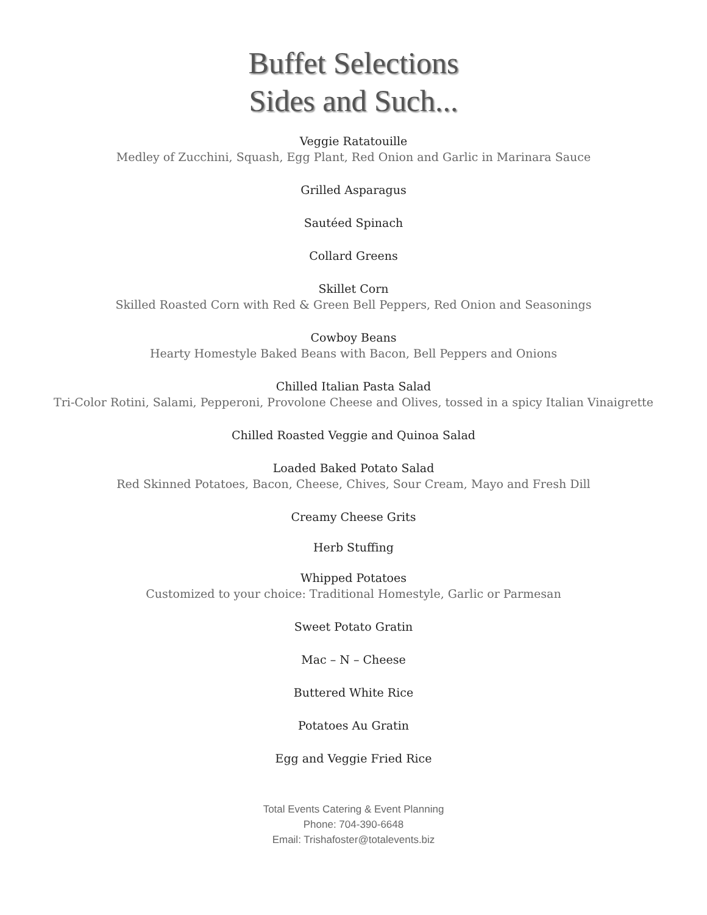Buffet Selections
Sides and Such...
Veggie Ratatouille
Medley of Zucchini, Squash, Egg Plant, Red Onion and Garlic in Marinara Sauce
Grilled Asparagus
Sautéed Spinach
Collard Greens
Skillet Corn
Skilled Roasted Corn with Red & Green Bell Peppers, Red Onion and Seasonings
Cowboy Beans
Hearty Homestyle Baked Beans with Bacon, Bell Peppers and Onions
Chilled Italian Pasta Salad
Tri-Color Rotini, Salami, Pepperoni, Provolone Cheese and Olives, tossed in a spicy Italian Vinaigrette
Chilled Roasted Veggie and Quinoa Salad
Loaded Baked Potato Salad
Red Skinned Potatoes, Bacon, Cheese, Chives, Sour Cream, Mayo and Fresh Dill
Creamy Cheese Grits
Herb Stuffing
Whipped Potatoes
Customized to your choice: Traditional Homestyle, Garlic or Parmesan
Sweet Potato Gratin
Mac – N – Cheese
Buttered White Rice
Potatoes Au Gratin
Egg and Veggie Fried Rice
Total Events Catering & Event Planning
Phone: 704-390-6648
Email: Trishafoster@totalevents.biz